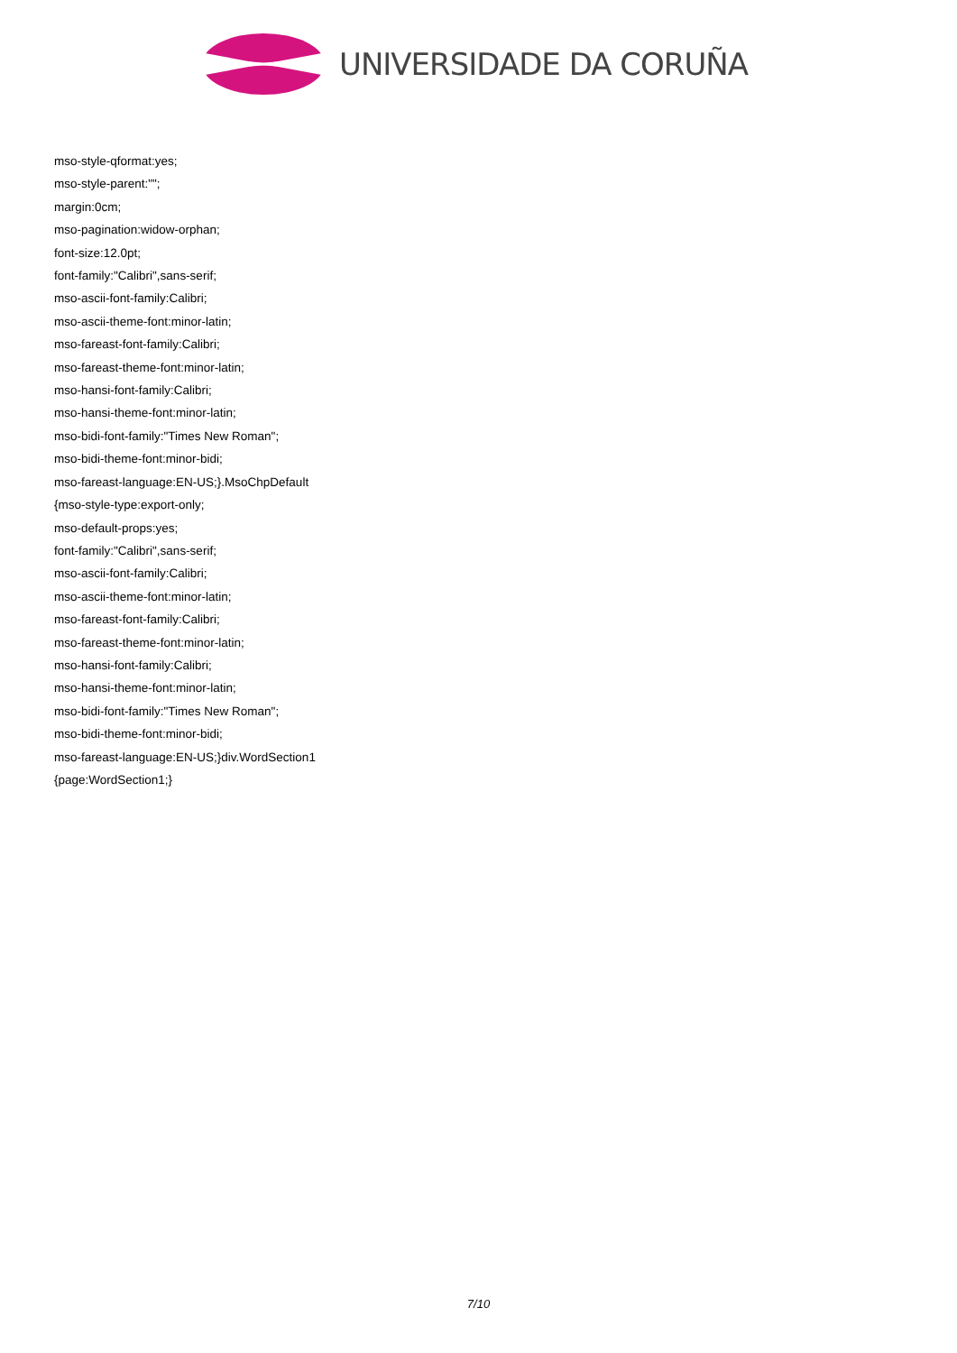UNIVERSIDADE DA CORUÑA
mso-style-qformat:yes;
mso-style-parent:"";
margin:0cm;
mso-pagination:widow-orphan;
font-size:12.0pt;
font-family:"Calibri",sans-serif;
mso-ascii-font-family:Calibri;
mso-ascii-theme-font:minor-latin;
mso-fareast-font-family:Calibri;
mso-fareast-theme-font:minor-latin;
mso-hansi-font-family:Calibri;
mso-hansi-theme-font:minor-latin;
mso-bidi-font-family:"Times New Roman";
mso-bidi-theme-font:minor-bidi;
mso-fareast-language:EN-US;}.MsoChpDefault
{mso-style-type:export-only;
mso-default-props:yes;
font-family:"Calibri",sans-serif;
mso-ascii-font-family:Calibri;
mso-ascii-theme-font:minor-latin;
mso-fareast-font-family:Calibri;
mso-fareast-theme-font:minor-latin;
mso-hansi-font-family:Calibri;
mso-hansi-theme-font:minor-latin;
mso-bidi-font-family:"Times New Roman";
mso-bidi-theme-font:minor-bidi;
mso-fareast-language:EN-US;}div.WordSection1
{page:WordSection1;}
7/10